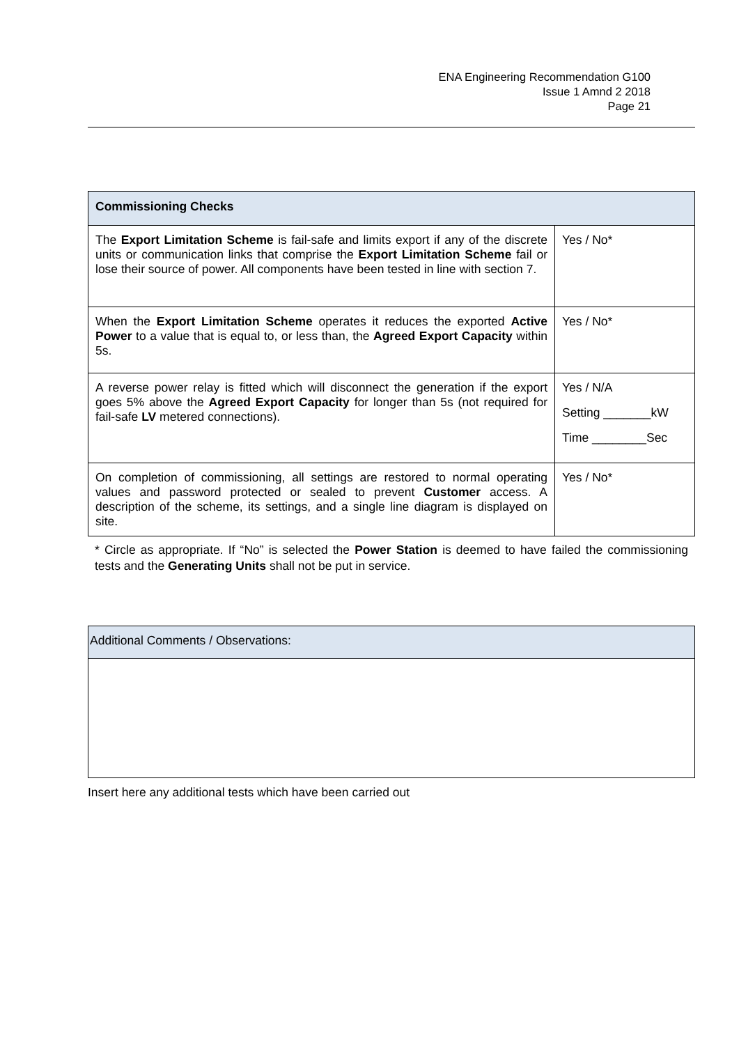ENA Engineering Recommendation G100
Issue 1 Amnd 2 2018
Page 21
| Commissioning Checks | |
| --- | --- |
| The Export Limitation Scheme is fail-safe and limits export if any of the discrete units or communication links that comprise the Export Limitation Scheme fail or lose their source of power. All components have been tested in line with section 7. | Yes / No* |
| When the Export Limitation Scheme operates it reduces the exported Active Power to a value that is equal to, or less than, the Agreed Export Capacity within 5s. | Yes / No* |
| A reverse power relay is fitted which will disconnect the generation if the export goes 5% above the Agreed Export Capacity for longer than 5s (not required for fail-safe LV metered connections). | Yes / N/A Setting _______kW Time ________Sec |
| On completion of commissioning, all settings are restored to normal operating values and password protected or sealed to prevent Customer access. A description of the scheme, its settings, and a single line diagram is displayed on site. | Yes / No* |
* Circle as appropriate. If “No” is selected the Power Station is deemed to have failed the commissioning tests and the Generating Units shall not be put in service.
| Additional Comments / Observations: |
| --- |
Insert here any additional tests which have been carried out